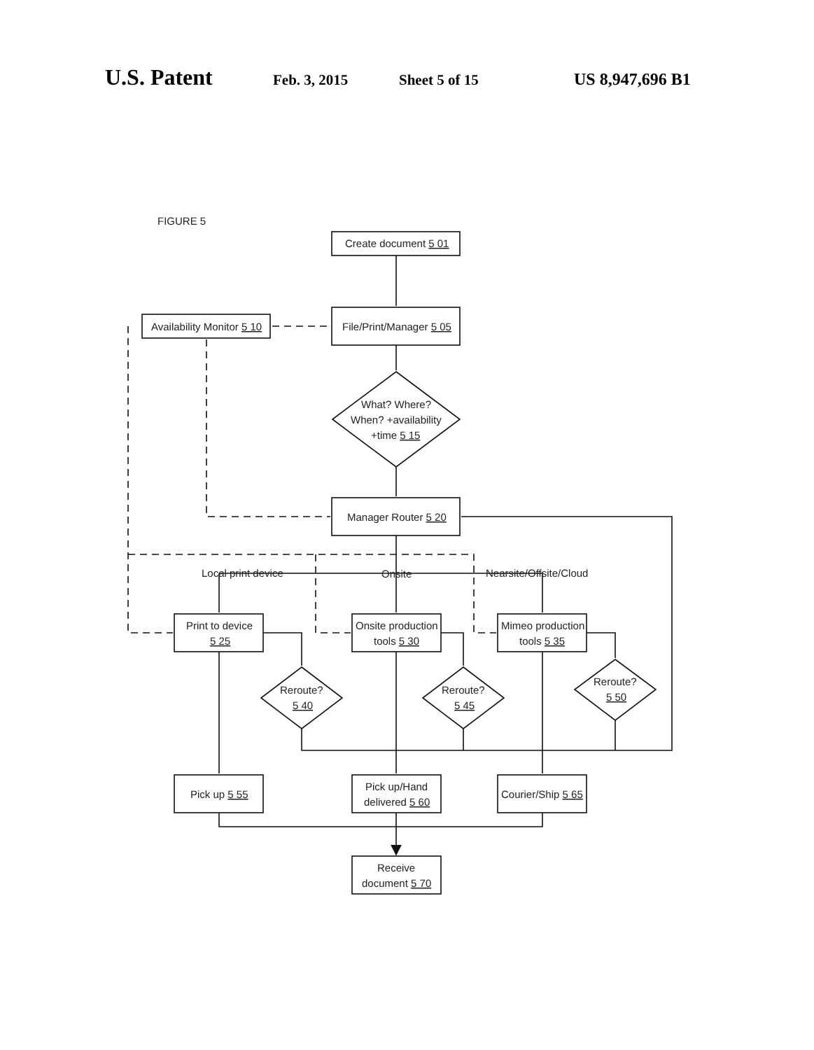U.S. Patent Feb. 3, 2015 Sheet 5 of 15 US 8,947,696 B1
FIGURE 5
Create document 5 01
Availability Monitor 5 10
File/Print/Manager 5 05
What? Where?
When? +availability
+time 5 15
Manager Router 5 20
Local print device
Onsite
Nearsite/Offsite/Cloud
Print to device
5 25
Onsite production
tools 5 30
Mimeo production
tools 5 35
Reroute?
5 40
Reroute?
5 45
Reroute?
5 50
Pick up 5 55
Pick up/Hand
delivered 5 60
Courier/Ship 5 65
Receive
document 5 70